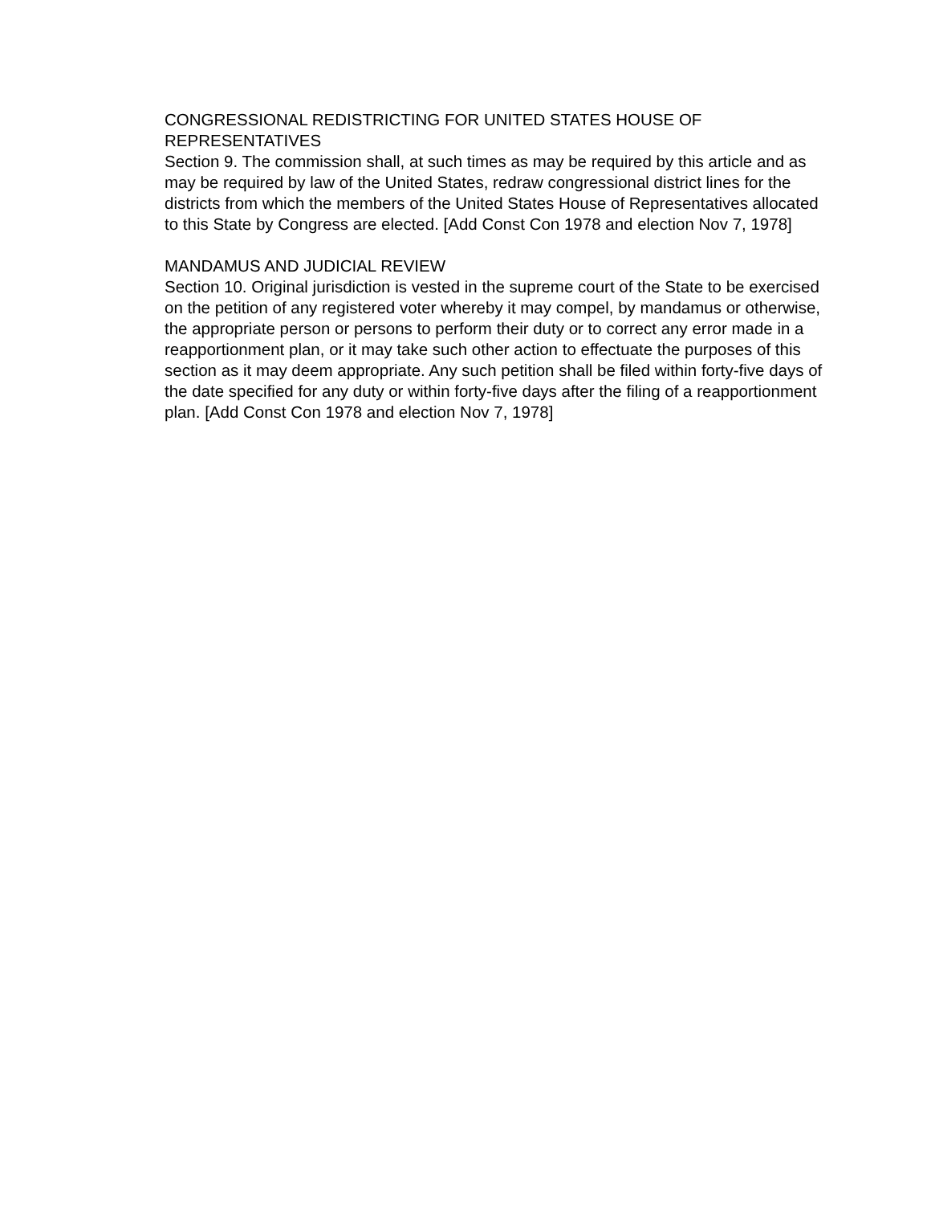CONGRESSIONAL REDISTRICTING FOR UNITED STATES HOUSE OF REPRESENTATIVES
Section 9. The commission shall, at such times as may be required by this article and as may be required by law of the United States, redraw congressional district lines for the districts from which the members of the United States House of Representatives allocated to this State by Congress are elected. [Add Const Con 1978 and election Nov 7, 1978]
MANDAMUS AND JUDICIAL REVIEW
Section 10. Original jurisdiction is vested in the supreme court of the State to be exercised on the petition of any registered voter whereby it may compel, by mandamus or otherwise, the appropriate person or persons to perform their duty or to correct any error made in a reapportionment plan, or it may take such other action to effectuate the purposes of this section as it may deem appropriate. Any such petition shall be filed within forty-five days of the date specified for any duty or within forty-five days after the filing of a reapportionment plan. [Add Const Con 1978 and election Nov 7, 1978]